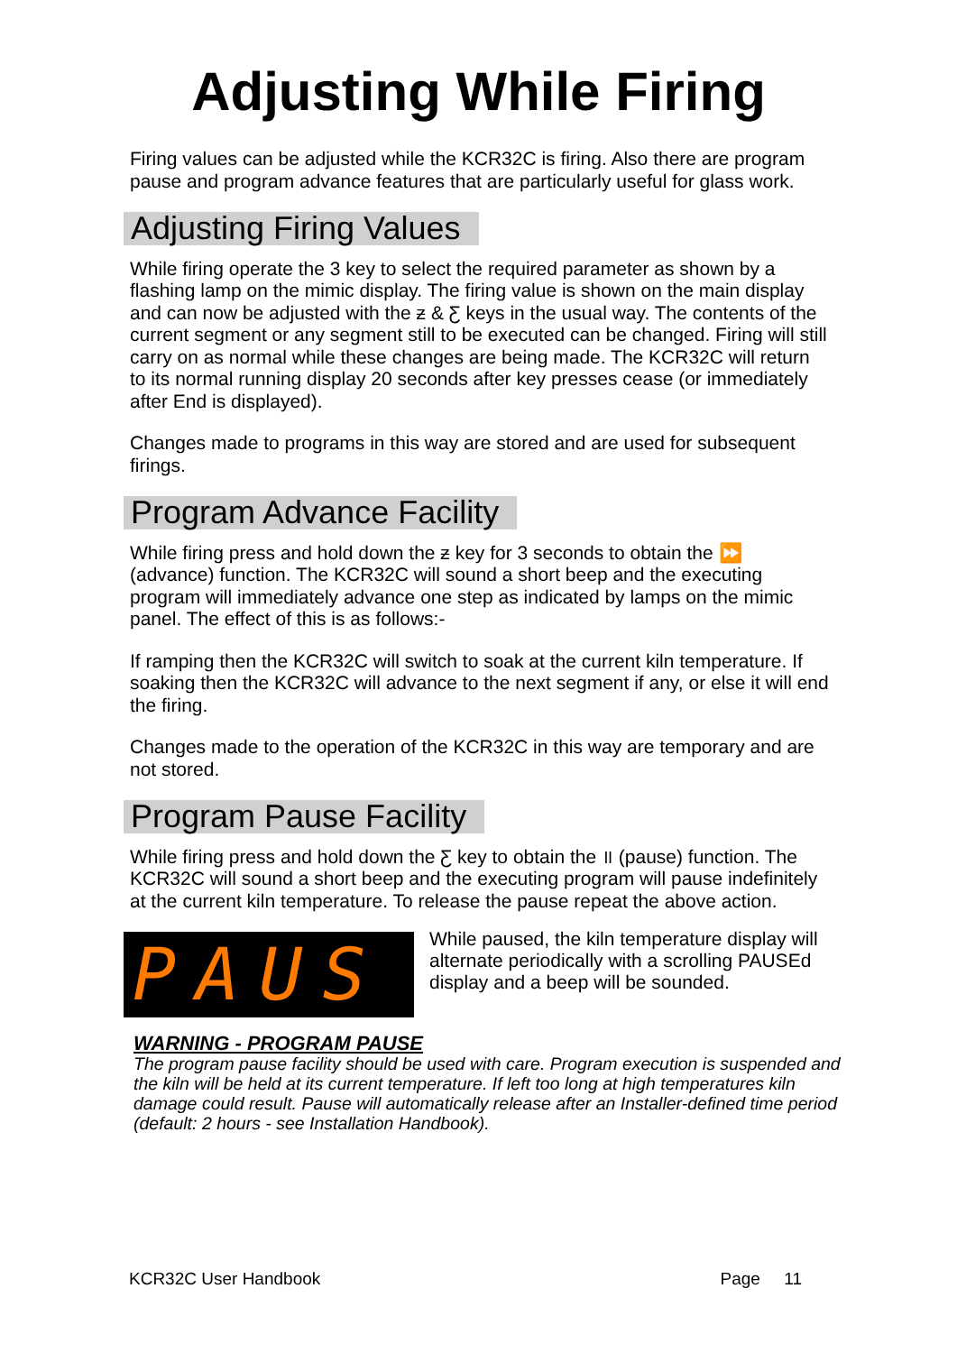Adjusting While Firing
Firing values can be adjusted while the KCR32C is firing. Also there are program pause and program advance features that are particularly useful for glass work.
Adjusting Firing Values
While firing operate the 3 key to select the required parameter as shown by a flashing lamp on the mimic display. The firing value is shown on the main display and can now be adjusted with the ƶ & Ƹ keys in the usual way. The contents of the current segment or any segment still to be executed can be changed. Firing will still carry on as normal while these changes are being made. The KCR32C will return to its normal running display 20 seconds after key presses cease (or immediately after End is displayed).
Changes made to programs in this way are stored and are used for subsequent firings.
Program Advance Facility
While firing press and hold down the ƶ key for 3 seconds to obtain the ⏩ (advance) function. The KCR32C will sound a short beep and the executing program will immediately advance one step as indicated by lamps on the mimic panel. The effect of this is as follows:-
If ramping then the KCR32C will switch to soak at the current kiln temperature. If soaking then the KCR32C will advance to the next segment if any, or else it will end the firing.
Changes made to the operation of the KCR32C in this way are temporary and are not stored.
Program Pause Facility
While firing press and hold down the Ƹ key to obtain the ॥ (pause) function. The KCR32C will sound a short beep and the executing program will pause indefinitely at the current kiln temperature. To release the pause repeat the above action.
PAUS
While paused, the kiln temperature display will alternate periodically with a scrolling PAUSEd display and a beep will be sounded.
WARNING - PROGRAM PAUSE
The program pause facility should be used with care. Program execution is suspended and the kiln will be held at its current temperature. If left too long at high temperatures kiln damage could result. Pause will automatically release after an Installer-defined time period (default: 2 hours - see Installation Handbook).
KCR32C User Handbook Page 11